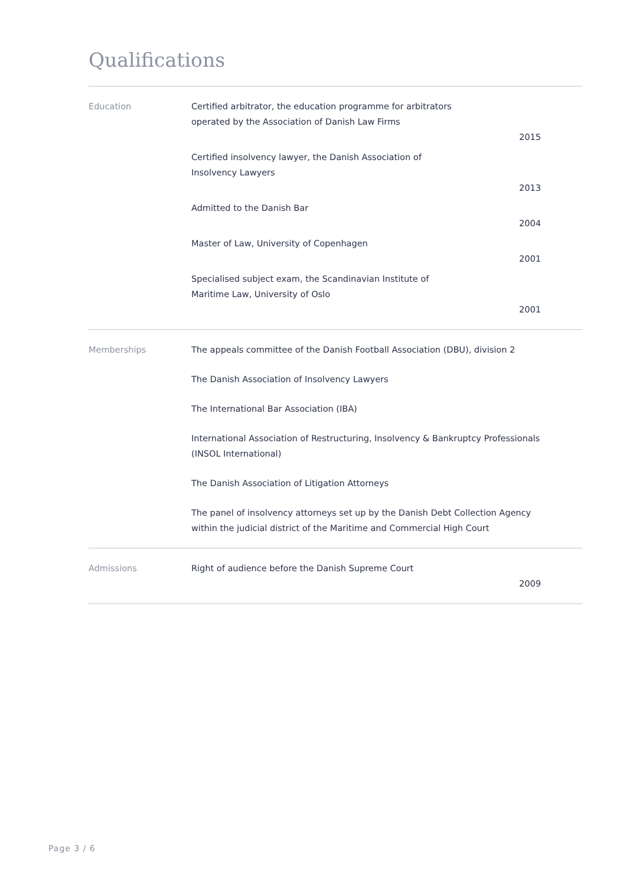Qualifications
| Education | Certified arbitrator, the education programme for arbitrators operated by the Association of Danish Law Firms 2015 Certified insolvency lawyer, the Danish Association of Insolvency Lawyers 2013 Admitted to the Danish Bar 2004 Master of Law, University of Copenhagen 2001 Specialised subject exam, the Scandinavian Institute of Maritime Law, University of Oslo 2001 |
| Memberships | The appeals committee of the Danish Football Association (DBU), division 2 The Danish Association of Insolvency Lawyers The International Bar Association (IBA) International Association of Restructuring, Insolvency & Bankruptcy Professionals (INSOL International) The Danish Association of Litigation Attorneys The panel of insolvency attorneys set up by the Danish Debt Collection Agency within the judicial district of the Maritime and Commercial High Court |
| Admissions | Right of audience before the Danish Supreme Court 2009 |
Page 3 / 6